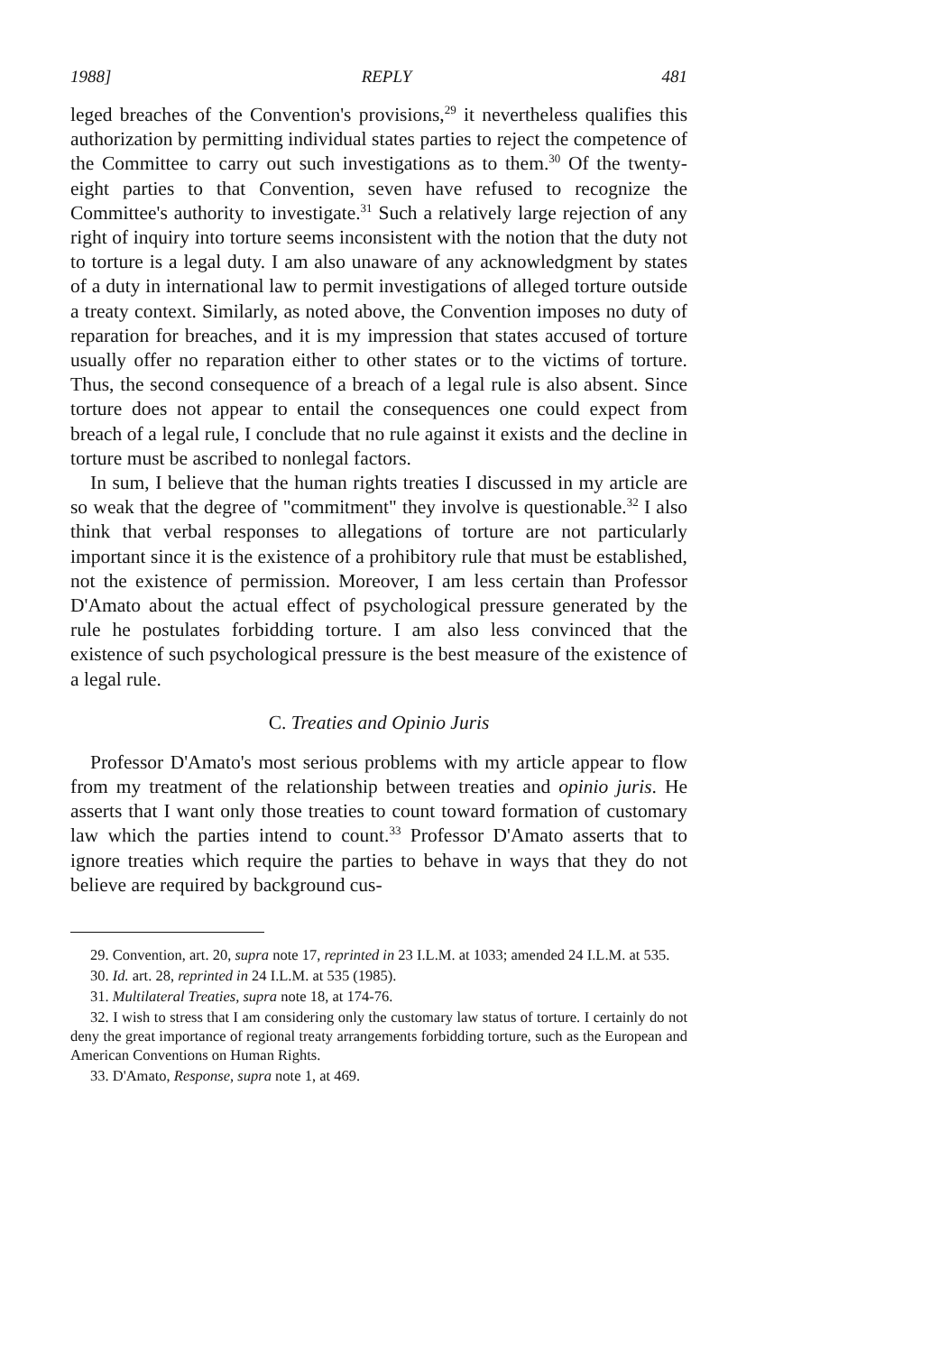1988] REPLY 481
leged breaches of the Convention's provisions,<sup>29</sup> it nevertheless qualifies this authorization by permitting individual states parties to reject the competence of the Committee to carry out such investigations as to them.<sup>30</sup> Of the twenty-eight parties to that Convention, seven have refused to recognize the Committee's authority to investigate.<sup>31</sup> Such a relatively large rejection of any right of inquiry into torture seems inconsistent with the notion that the duty not to torture is a legal duty. I am also unaware of any acknowledgment by states of a duty in international law to permit investigations of alleged torture outside a treaty context. Similarly, as noted above, the Convention imposes no duty of reparation for breaches, and it is my impression that states accused of torture usually offer no reparation either to other states or to the victims of torture. Thus, the second consequence of a breach of a legal rule is also absent. Since torture does not appear to entail the consequences one could expect from breach of a legal rule, I conclude that no rule against it exists and the decline in torture must be ascribed to nonlegal factors.
In sum, I believe that the human rights treaties I discussed in my article are so weak that the degree of "commitment" they involve is questionable.<sup>32</sup> I also think that verbal responses to allegations of torture are not particularly important since it is the existence of a prohibitory rule that must be established, not the existence of permission. Moreover, I am less certain than Professor D'Amato about the actual effect of psychological pressure generated by the rule he postulates forbidding torture. I am also less convinced that the existence of such psychological pressure is the best measure of the existence of a legal rule.
C. Treaties and Opinio Juris
Professor D'Amato's most serious problems with my article appear to flow from my treatment of the relationship between treaties and opinio juris. He asserts that I want only those treaties to count toward formation of customary law which the parties intend to count.<sup>33</sup> Professor D'Amato asserts that to ignore treaties which require the parties to behave in ways that they do not believe are required by background cus-
29. Convention, art. 20, supra note 17, reprinted in 23 I.L.M. at 1033; amended 24 I.L.M. at 535.
30. Id. art. 28, reprinted in 24 I.L.M. at 535 (1985).
31. Multilateral Treaties, supra note 18, at 174-76.
32. I wish to stress that I am considering only the customary law status of torture. I certainly do not deny the great importance of regional treaty arrangements forbidding torture, such as the European and American Conventions on Human Rights.
33. D'Amato, Response, supra note 1, at 469.